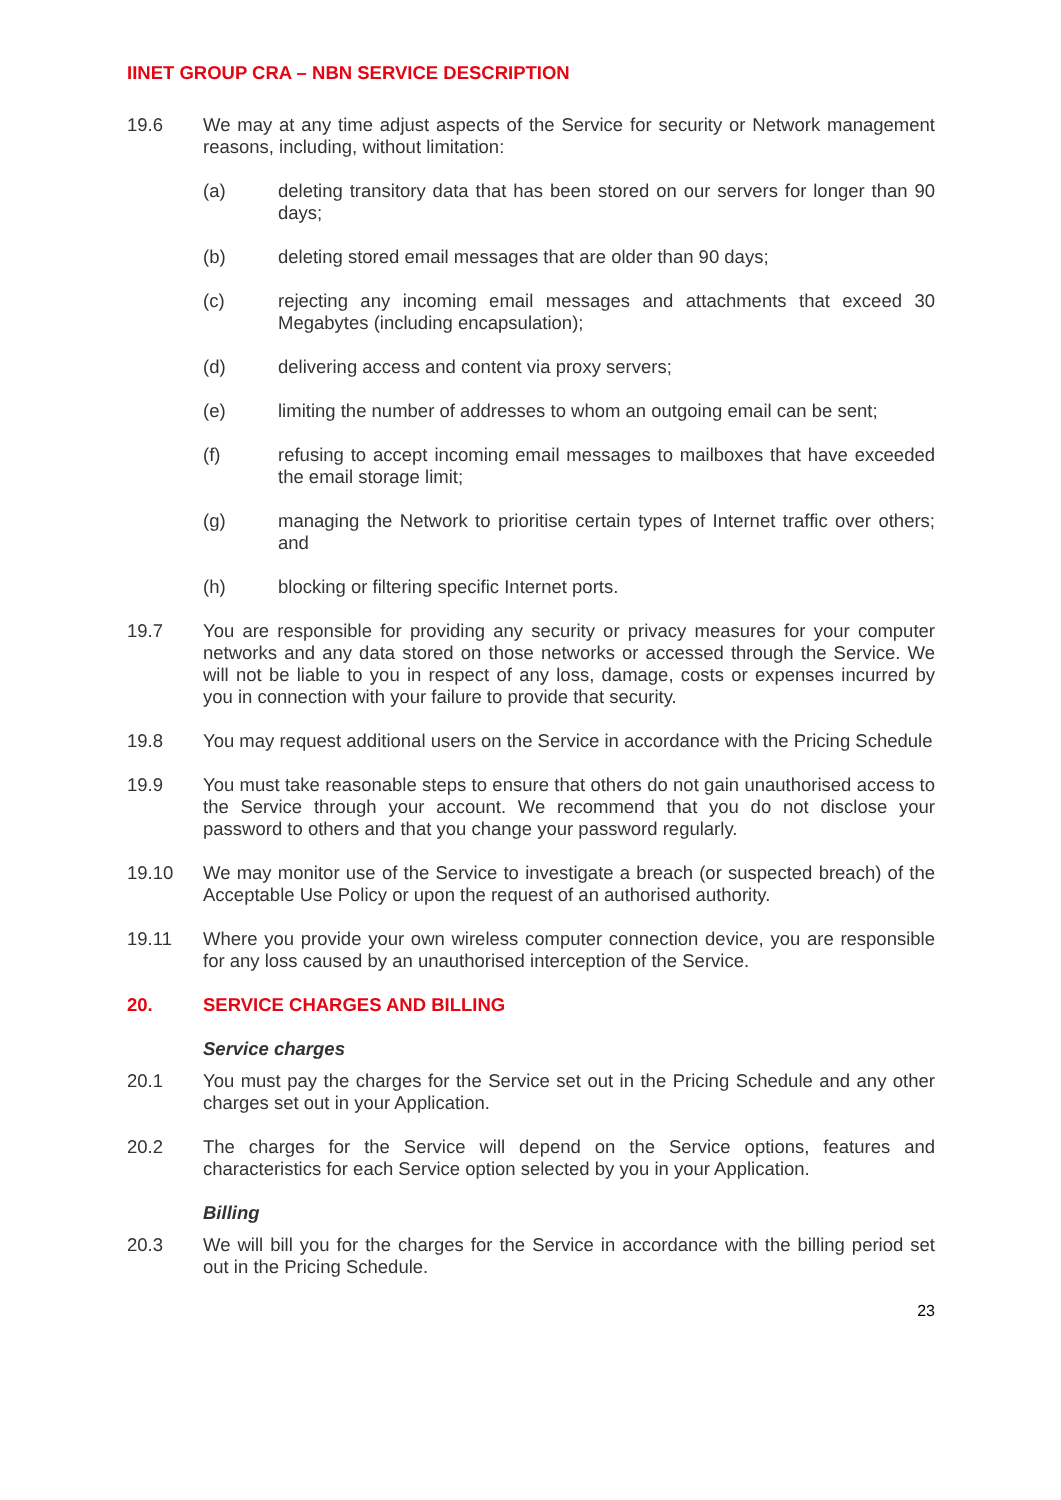IINET GROUP CRA – NBN SERVICE DESCRIPTION
19.6 We may at any time adjust aspects of the Service for security or Network management reasons, including, without limitation:
(a) deleting transitory data that has been stored on our servers for longer than 90 days;
(b) deleting stored email messages that are older than 90 days;
(c) rejecting any incoming email messages and attachments that exceed 30 Megabytes (including encapsulation);
(d) delivering access and content via proxy servers;
(e) limiting the number of addresses to whom an outgoing email can be sent;
(f) refusing to accept incoming email messages to mailboxes that have exceeded the email storage limit;
(g) managing the Network to prioritise certain types of Internet traffic over others; and
(h) blocking or filtering specific Internet ports.
19.7 You are responsible for providing any security or privacy measures for your computer networks and any data stored on those networks or accessed through the Service. We will not be liable to you in respect of any loss, damage, costs or expenses incurred by you in connection with your failure to provide that security.
19.8 You may request additional users on the Service in accordance with the Pricing Schedule
19.9 You must take reasonable steps to ensure that others do not gain unauthorised access to the Service through your account. We recommend that you do not disclose your password to others and that you change your password regularly.
19.10 We may monitor use of the Service to investigate a breach (or suspected breach) of the Acceptable Use Policy or upon the request of an authorised authority.
19.11 Where you provide your own wireless computer connection device, you are responsible for any loss caused by an unauthorised interception of the Service.
20. SERVICE CHARGES AND BILLING
Service charges
20.1 You must pay the charges for the Service set out in the Pricing Schedule and any other charges set out in your Application.
20.2 The charges for the Service will depend on the Service options, features and characteristics for each Service option selected by you in your Application.
Billing
20.3 We will bill you for the charges for the Service in accordance with the billing period set out in the Pricing Schedule.
23